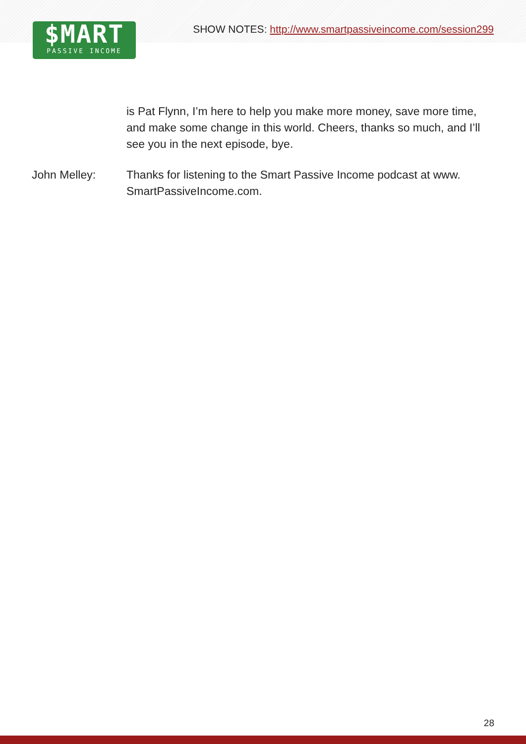$MART
PASSIVE INCOME
SHOW NOTES: http://www.smartpassiveincome.com/session299
is Pat Flynn, I’m here to help you make more money, save more time, and make some change in this world. Cheers, thanks so much, and I’ll see you in the next episode, bye.
John Melley: Thanks for listening to the Smart Passive Income podcast at www. SmartPassiveIncome.com.
28